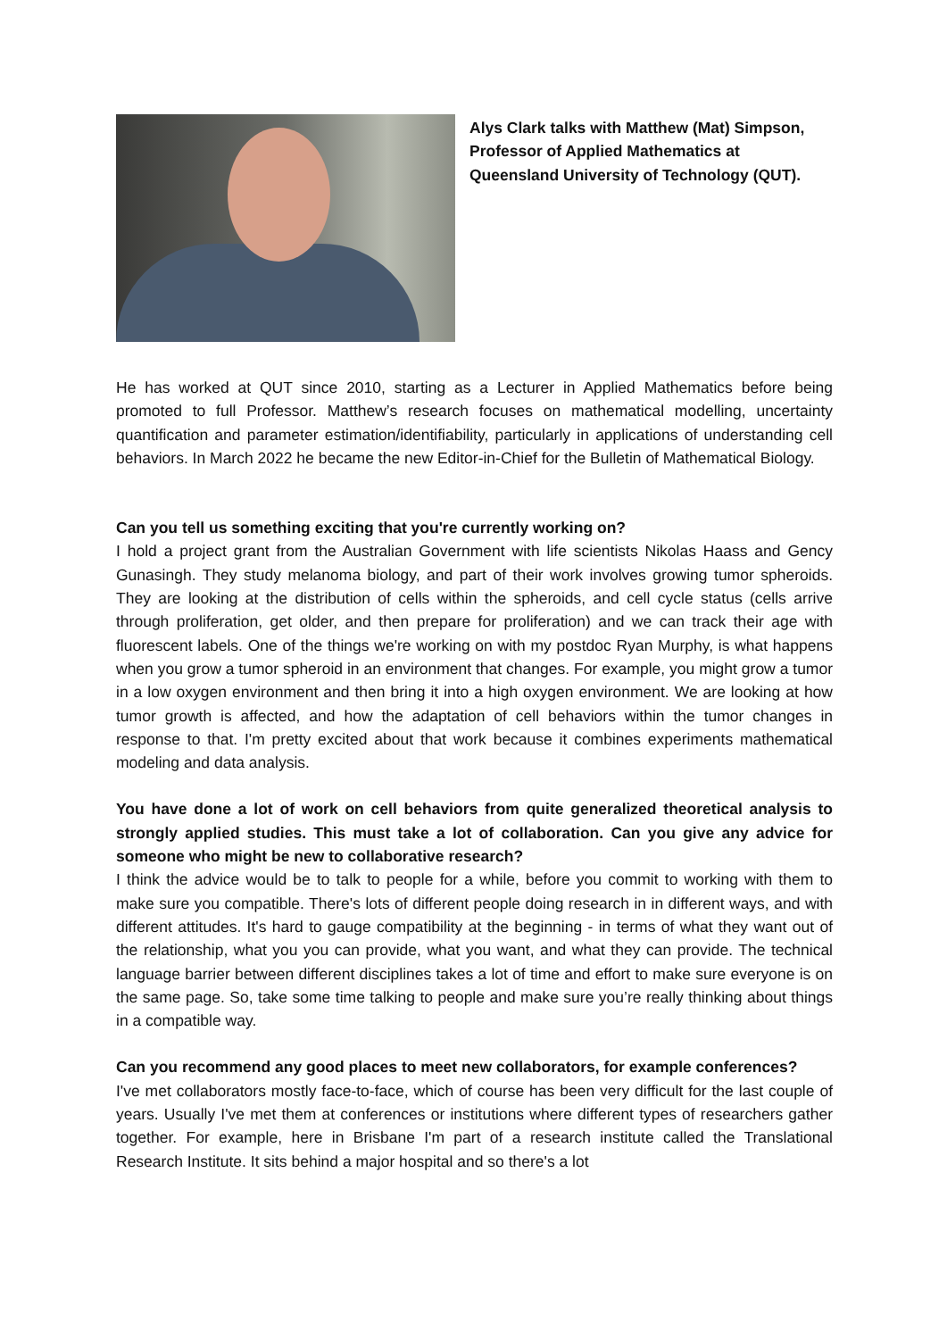Alys Clark talks with Matthew (Mat) Simpson, Professor of Applied Mathematics at Queensland University of Technology (QUT).
He has worked at QUT since 2010, starting as a Lecturer in Applied Mathematics before being promoted to full Professor. Matthew’s research focuses on mathematical modelling, uncertainty quantification and parameter estimation/identifiability, particularly in applications of understanding cell behaviors. In March 2022 he became the new Editor-in-Chief for the Bulletin of Mathematical Biology.
Can you tell us something exciting that you're currently working on?
I hold a project grant from the Australian Government with life scientists Nikolas Haass and Gency Gunasingh. They study melanoma biology, and part of their work involves growing tumor spheroids. They are looking at the distribution of cells within the spheroids, and cell cycle status (cells arrive through proliferation, get older, and then prepare for proliferation) and we can track their age with fluorescent labels. One of the things we're working on with my postdoc Ryan Murphy, is what happens when you grow a tumor spheroid in an environment that changes. For example, you might grow a tumor in a low oxygen environment and then bring it into a high oxygen environment. We are looking at how tumor growth is affected, and how the adaptation of cell behaviors within the tumor changes in response to that. I'm pretty excited about that work because it combines experiments mathematical modeling and data analysis.
You have done a lot of work on cell behaviors from quite generalized theoretical analysis to strongly applied studies. This must take a lot of collaboration. Can you give any advice for someone who might be new to collaborative research?
I think the advice would be to talk to people for a while, before you commit to working with them to make sure you compatible. There's lots of different people doing research in in different ways, and with different attitudes. It's hard to gauge compatibility at the beginning - in terms of what they want out of the relationship, what you you can provide, what you want, and what they can provide. The technical language barrier between different disciplines takes a lot of time and effort to make sure everyone is on the same page. So, take some time talking to people and make sure you’re really thinking about things in a compatible way.
Can you recommend any good places to meet new collaborators, for example conferences?
I've met collaborators mostly face-to-face, which of course has been very difficult for the last couple of years. Usually I've met them at conferences or institutions where different types of researchers gather together. For example, here in Brisbane I'm part of a research institute called the Translational Research Institute. It sits behind a major hospital and so there's a lot